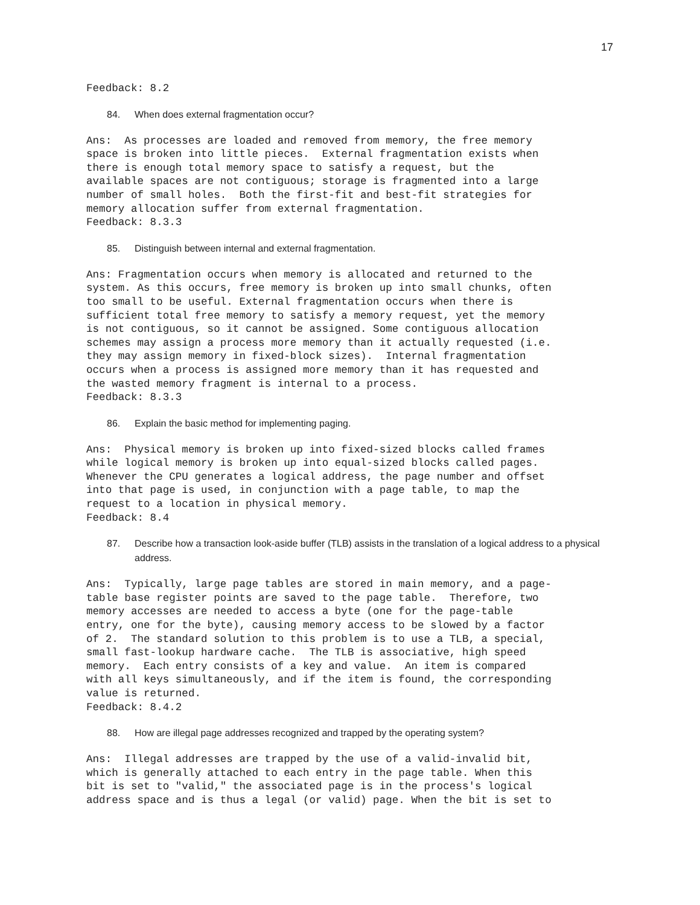17
Feedback: 8.2
84. When does external fragmentation occur?
Ans:  As processes are loaded and removed from memory, the free memory
space is broken into little pieces.  External fragmentation exists when
there is enough total memory space to satisfy a request, but the
available spaces are not contiguous; storage is fragmented into a large
number of small holes.  Both the first-fit and best-fit strategies for
memory allocation suffer from external fragmentation.
Feedback: 8.3.3
85. Distinguish between internal and external fragmentation.
Ans: Fragmentation occurs when memory is allocated and returned to the
system. As this occurs, free memory is broken up into small chunks, often
too small to be useful. External fragmentation occurs when there is
sufficient total free memory to satisfy a memory request, yet the memory
is not contiguous, so it cannot be assigned. Some contiguous allocation
schemes may assign a process more memory than it actually requested (i.e.
they may assign memory in fixed-block sizes).  Internal fragmentation
occurs when a process is assigned more memory than it has requested and
the wasted memory fragment is internal to a process.
Feedback: 8.3.3
86. Explain the basic method for implementing paging.
Ans:  Physical memory is broken up into fixed-sized blocks called frames
while logical memory is broken up into equal-sized blocks called pages.
Whenever the CPU generates a logical address, the page number and offset
into that page is used, in conjunction with a page table, to map the
request to a location in physical memory.
Feedback: 8.4
87. Describe how a transaction look-aside buffer (TLB) assists in the translation of a logical address to a physical address.
Ans:  Typically, large page tables are stored in main memory, and a page-
table base register points are saved to the page table.  Therefore, two
memory accesses are needed to access a byte (one for the page-table
entry, one for the byte), causing memory access to be slowed by a factor
of 2.  The standard solution to this problem is to use a TLB, a special,
small fast-lookup hardware cache.  The TLB is associative, high speed
memory.  Each entry consists of a key and value.  An item is compared
with all keys simultaneously, and if the item is found, the corresponding
value is returned.
Feedback: 8.4.2
88. How are illegal page addresses recognized and trapped by the operating system?
Ans:  Illegal addresses are trapped by the use of a valid-invalid bit,
which is generally attached to each entry in the page table. When this
bit is set to "valid," the associated page is in the process's logical
address space and is thus a legal (or valid) page. When the bit is set to